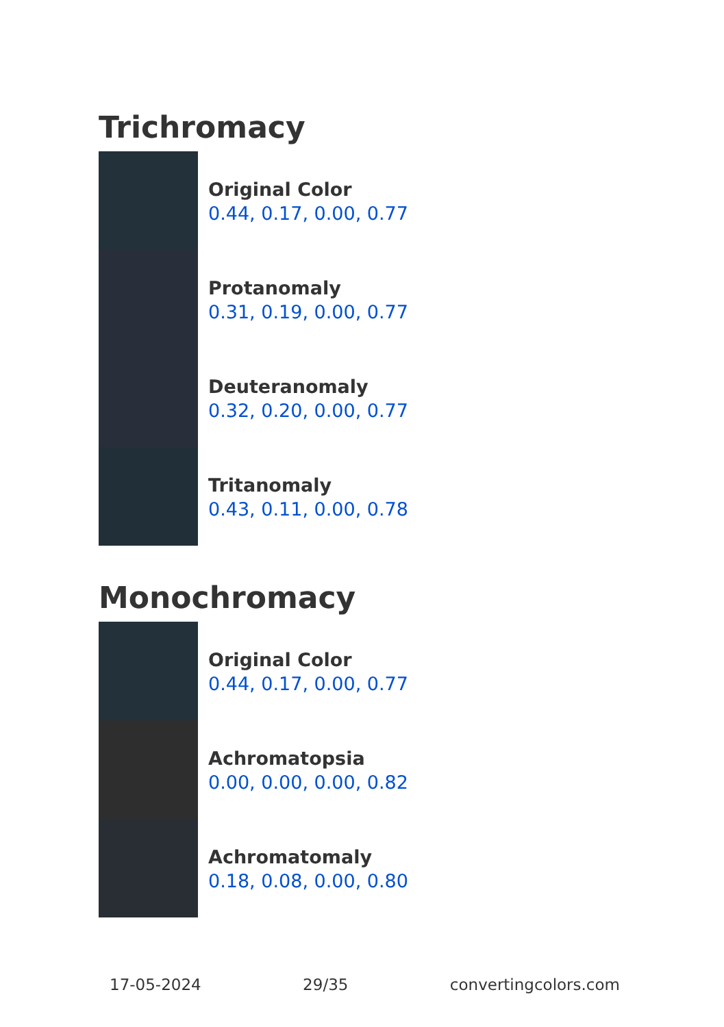Trichromacy
Original Color
0.44, 0.17, 0.00, 0.77
Protanomaly
0.31, 0.19, 0.00, 0.77
Deuteranomaly
0.32, 0.20, 0.00, 0.77
Tritanomaly
0.43, 0.11, 0.00, 0.78
Monochromacy
Original Color
0.44, 0.17, 0.00, 0.77
Achromatopsia
0.00, 0.00, 0.00, 0.82
Achromatomaly
0.18, 0.08, 0.00, 0.80
17-05-2024 29/35 convertingcolors.com